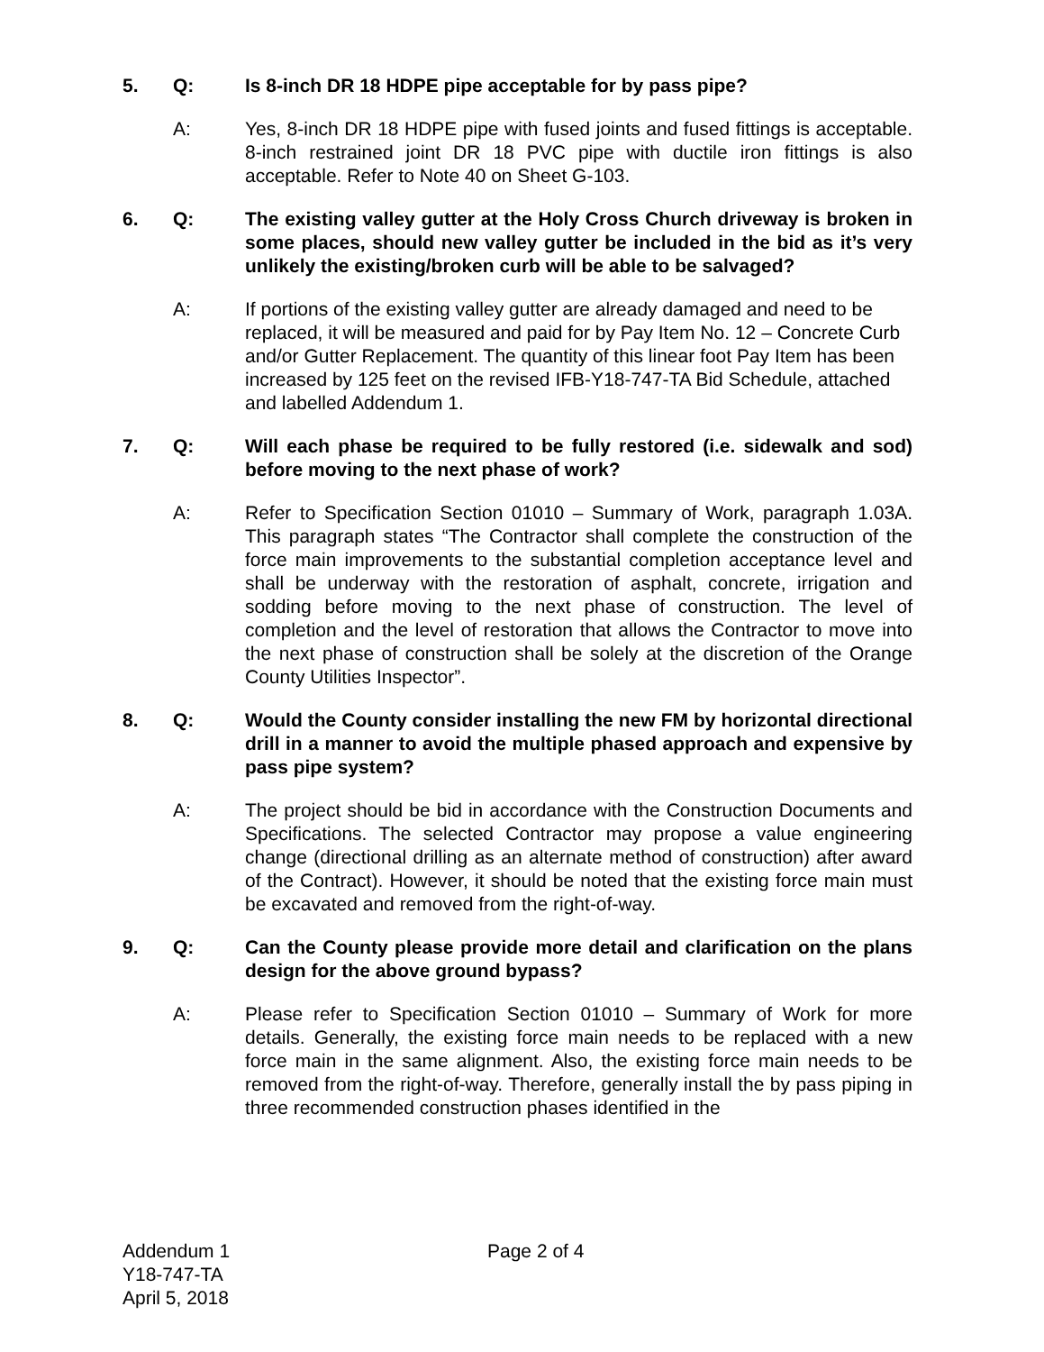5. Q: Is 8-inch DR 18 HDPE pipe acceptable for by pass pipe?
A: Yes, 8-inch DR 18 HDPE pipe with fused joints and fused fittings is acceptable. 8-inch restrained joint DR 18 PVC pipe with ductile iron fittings is also acceptable. Refer to Note 40 on Sheet G-103.
6. Q: The existing valley gutter at the Holy Cross Church driveway is broken in some places, should new valley gutter be included in the bid as it’s very unlikely the existing/broken curb will be able to be salvaged?
A: If portions of the existing valley gutter are already damaged and need to be replaced, it will be measured and paid for by Pay Item No. 12 – Concrete Curb and/or Gutter Replacement. The quantity of this linear foot Pay Item has been increased by 125 feet on the revised IFB-Y18-747-TA Bid Schedule, attached and labelled Addendum 1.
7. Q: Will each phase be required to be fully restored (i.e. sidewalk and sod) before moving to the next phase of work?
A: Refer to Specification Section 01010 – Summary of Work, paragraph 1.03A. This paragraph states “The Contractor shall complete the construction of the force main improvements to the substantial completion acceptance level and shall be underway with the restoration of asphalt, concrete, irrigation and sodding before moving to the next phase of construction. The level of completion and the level of restoration that allows the Contractor to move into the next phase of construction shall be solely at the discretion of the Orange County Utilities Inspector”.
8. Q: Would the County consider installing the new FM by horizontal directional drill in a manner to avoid the multiple phased approach and expensive by pass pipe system?
A: The project should be bid in accordance with the Construction Documents and Specifications. The selected Contractor may propose a value engineering change (directional drilling as an alternate method of construction) after award of the Contract). However, it should be noted that the existing force main must be excavated and removed from the right-of-way.
9. Q: Can the County please provide more detail and clarification on the plans design for the above ground bypass?
A: Please refer to Specification Section 01010 – Summary of Work for more details. Generally, the existing force main needs to be replaced with a new force main in the same alignment. Also, the existing force main needs to be removed from the right-of-way. Therefore, generally install the by pass piping in three recommended construction phases identified in the
Addendum 1
Y18-747-TA
April 5, 2018
Page 2 of 4